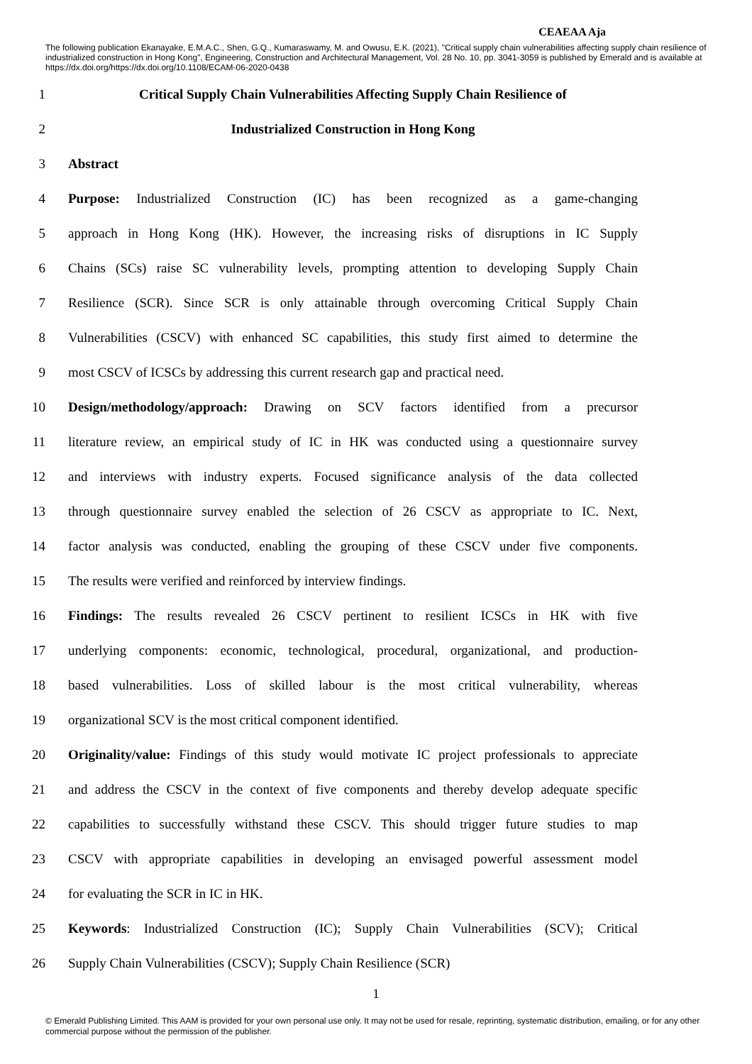CEAEAA Aja
The following publication Ekanayake, E.M.A.C., Shen, G.Q., Kumaraswamy, M. and Owusu, E.K. (2021), "Critical supply chain vulnerabilities affecting supply chain resilience of industrialized construction in Hong Kong", Engineering, Construction and Architectural Management, Vol. 28 No. 10, pp. 3041-3059 is published by Emerald and is available at https://dx.doi.org/https://dx.doi.org/10.1108/ECAM-06-2020-0438
1 Critical Supply Chain Vulnerabilities Affecting Supply Chain Resilience of
2 Industrialized Construction in Hong Kong
3 Abstract
4 Purpose: Industrialized Construction (IC) has been recognized as a game-changing
5 approach in Hong Kong (HK). However, the increasing risks of disruptions in IC Supply
6 Chains (SCs) raise SC vulnerability levels, prompting attention to developing Supply Chain
7 Resilience (SCR). Since SCR is only attainable through overcoming Critical Supply Chain
8 Vulnerabilities (CSCV) with enhanced SC capabilities, this study first aimed to determine the
9 most CSCV of ICSCs by addressing this current research gap and practical need.
10 Design/methodology/approach: Drawing on SCV factors identified from a precursor
11 literature review, an empirical study of IC in HK was conducted using a questionnaire survey
12 and interviews with industry experts. Focused significance analysis of the data collected
13 through questionnaire survey enabled the selection of 26 CSCV as appropriate to IC. Next,
14 factor analysis was conducted, enabling the grouping of these CSCV under five components.
15 The results were verified and reinforced by interview findings.
16 Findings: The results revealed 26 CSCV pertinent to resilient ICSCs in HK with five
17 underlying components: economic, technological, procedural, organizational, and production-
18 based vulnerabilities. Loss of skilled labour is the most critical vulnerability, whereas
19 organizational SCV is the most critical component identified.
20 Originality/value: Findings of this study would motivate IC project professionals to appreciate
21 and address the CSCV in the context of five components and thereby develop adequate specific
22 capabilities to successfully withstand these CSCV. This should trigger future studies to map
23 CSCV with appropriate capabilities in developing an envisaged powerful assessment model
24 for evaluating the SCR in IC in HK.
25 Keywords: Industrialized Construction (IC); Supply Chain Vulnerabilities (SCV); Critical
26 Supply Chain Vulnerabilities (CSCV); Supply Chain Resilience (SCR)
1
© Emerald Publishing Limited. This AAM is provided for your own personal use only. It may not be used for resale, reprinting, systematic distribution, emailing, or for any other commercial purpose without the permission of the publisher.